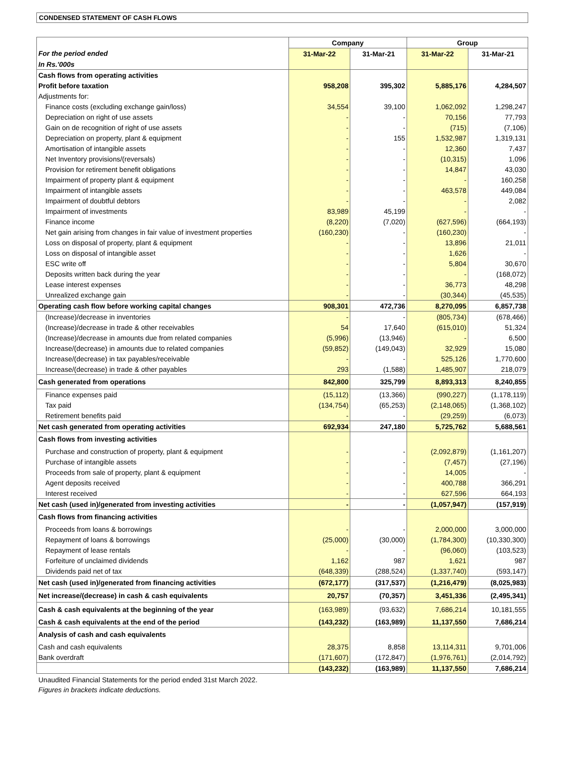CONDENSED STATEMENT OF CASH FLOWS
| | Company | | Group | |
| --- | --- | --- | --- | --- |
| For the period ended | 31-Mar-22 | 31-Mar-21 | 31-Mar-22 | 31-Mar-21 |
| In Rs.'000s | | | | |
| Cash flows from operating activities | | | | |
| Profit before taxation | 958,208 | 395,302 | 5,885,176 | 4,284,507 |
| Adjustments for: | | | | |
| Finance costs (excluding exchange gain/loss) | 34,554 | 39,100 | 1,062,092 | 1,298,247 |
| Depreciation on right of use assets | - | - | 70,156 | 77,793 |
| Gain on de recognition of right of use assets | - | - | (715) | (7,106) |
| Depreciation on property, plant & equipment | - | 155 | 1,532,987 | 1,319,131 |
| Amortisation of intangible assets | - | - | 12,360 | 7,437 |
| Net Inventory provisions/(reversals) | - | - | (10,315) | 1,096 |
| Provision for retirement benefit obligations | - | - | 14,847 | 43,030 |
| Impairment of property plant & equipment | - | - | - | 160,258 |
| Impairment of intangible assets | - | - | 463,578 | 449,084 |
| Impairment of doubtful debtors | - | - | - | 2,082 |
| Impairment of investments | 83,989 | 45,199 | - | - |
| Finance income | (8,220) | (7,020) | (627,596) | (664,193) |
| Net gain arising from changes in fair value of investment properties | (160,230) | - | (160,230) | - |
| Loss on disposal of property, plant & equipment | - | - | 13,896 | 21,011 |
| Loss on disposal of intangible asset | - | - | 1,626 | - |
| ESC write off | - | - | 5,804 | 30,670 |
| Deposits written back during the year | - | - | - | (168,072) |
| Lease interest expenses | - | - | 36,773 | 48,298 |
| Unrealized exchange gain | - | - | (30,344) | (45,535) |
| Operating cash flow before working capital changes | 908,301 | 472,736 | 8,270,095 | 6,857,738 |
| (Increase)/decrease in inventories | - | - | (805,734) | (678,466) |
| (Increase)/decrease in trade & other receivables | 54 | 17,640 | (615,010) | 51,324 |
| (Increase)/decrease in amounts due from related companies | (5,996) | (13,946) | - | 6,500 |
| Increase/(decrease) in amounts due to related companies | (59,852) | (149,043) | 32,929 | 15,080 |
| Increase/(decrease) in tax payables/receivable | - | - | 525,126 | 1,770,600 |
| Increase/(decrease) in trade & other payables | 293 | (1,588) | 1,485,907 | 218,079 |
| Cash generated from operations | 842,800 | 325,799 | 8,893,313 | 8,240,855 |
| Finance expenses paid | (15,112) | (13,366) | (990,227) | (1,178,119) |
| Tax paid | (134,754) | (65,253) | (2,148,065) | (1,368,102) |
| Retirement benefits paid | - | - | (29,259) | (6,073) |
| Net cash generated from operating activities | 692,934 | 247,180 | 5,725,762 | 5,688,561 |
| Cash flows from investing activities | | | | |
| Purchase and construction of property, plant & equipment | - | - | (2,092,879) | (1,161,207) |
| Purchase of intangible assets | - | - | (7,457) | (27,196) |
| Proceeds from sale of property, plant & equipment | - | - | 14,005 | - |
| Agent deposits received | - | - | 400,788 | 366,291 |
| Interest received | - | - | 627,596 | 664,193 |
| Net cash (used in)/generated from investing activities | - | - | (1,057,947) | (157,919) |
| Cash flows from financing activities | | | | |
| Proceeds from loans & borrowings | - | - | 2,000,000 | 3,000,000 |
| Repayment of loans & borrowings | (25,000) | (30,000) | (1,784,300) | (10,330,300) |
| Repayment of lease rentals | - | - | (96,060) | (103,523) |
| Forfeiture of unclaimed dividends | 1,162 | 987 | 1,621 | 987 |
| Dividends paid net of tax | (648,339) | (288,524) | (1,337,740) | (593,147) |
| Net cash (used in)/generated from financing activities | (672,177) | (317,537) | (1,216,479) | (8,025,983) |
| Net increase/(decrease) in cash & cash equivalents | 20,757 | (70,357) | 3,451,336 | (2,495,341) |
| Cash & cash equivalents at the beginning of the year | (163,989) | (93,632) | 7,686,214 | 10,181,555 |
| Cash & cash equivalents at the end of the period | (143,232) | (163,989) | 11,137,550 | 7,686,214 |
| Analysis of cash and cash equivalents | | | | |
| Cash and cash equivalents | 28,375 | 8,858 | 13,114,311 | 9,701,006 |
| Bank overdraft | (171,607) | (172,847) | (1,976,761) | (2,014,792) |
| | (143,232) | (163,989) | 11,137,550 | 7,686,214 |
Unaudited Financial Statements for the period ended 31st March 2022.
Figures in brackets indicate deductions.